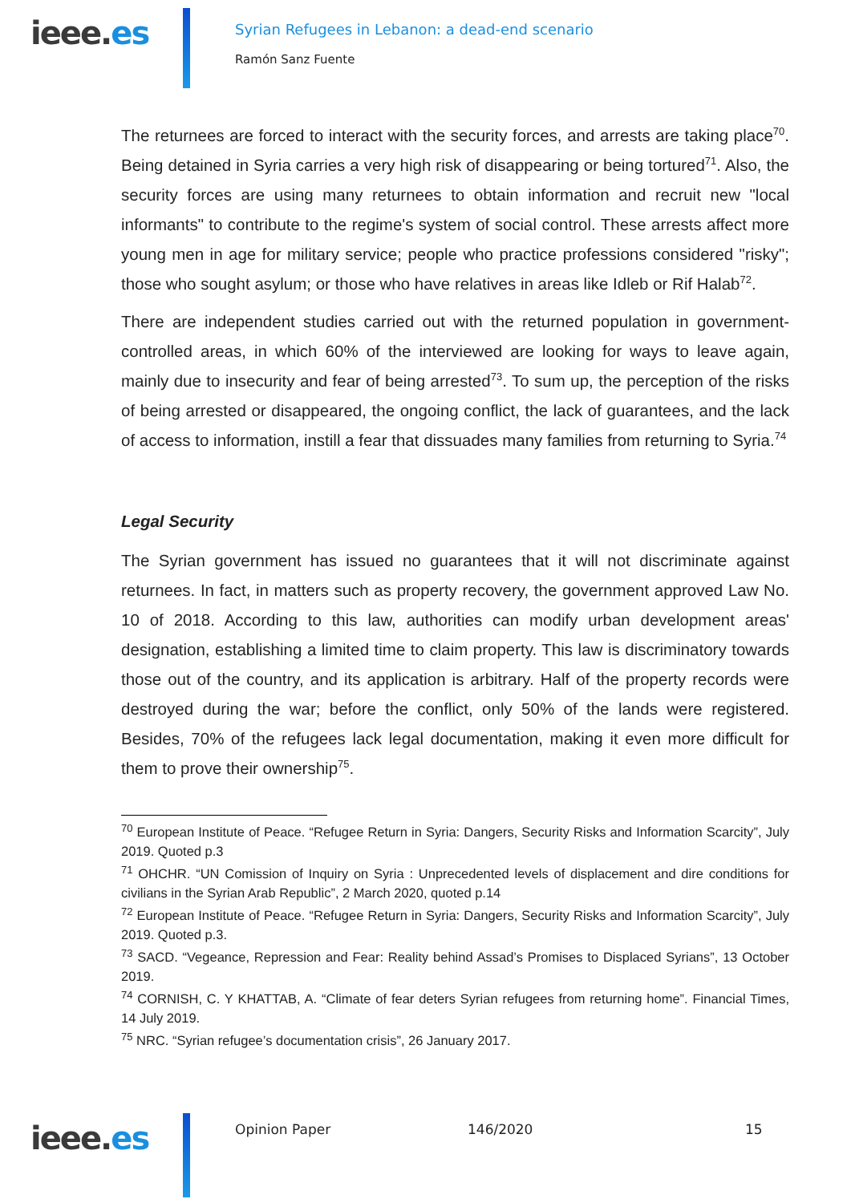ieee.es
Syrian Refugees in Lebanon: a dead-end scenario
Ramón Sanz Fuente
The returnees are forced to interact with the security forces, and arrests are taking place<sup>70</sup>. Being detained in Syria carries a very high risk of disappearing or being tortured<sup>71</sup>. Also, the security forces are using many returnees to obtain information and recruit new "local informants" to contribute to the regime's system of social control. These arrests affect more young men in age for military service; people who practice professions considered "risky"; those who sought asylum; or those who have relatives in areas like Idleb or Rif Halab<sup>72</sup>.
There are independent studies carried out with the returned population in government-controlled areas, in which 60% of the interviewed are looking for ways to leave again, mainly due to insecurity and fear of being arrested<sup>73</sup>. To sum up, the perception of the risks of being arrested or disappeared, the ongoing conflict, the lack of guarantees, and the lack of access to information, instill a fear that dissuades many families from returning to Syria.<sup>74</sup>
Legal Security
The Syrian government has issued no guarantees that it will not discriminate against returnees. In fact, in matters such as property recovery, the government approved Law No. 10 of 2018. According to this law, authorities can modify urban development areas' designation, establishing a limited time to claim property. This law is discriminatory towards those out of the country, and its application is arbitrary. Half of the property records were destroyed during the war; before the conflict, only 50% of the lands were registered. Besides, 70% of the refugees lack legal documentation, making it even more difficult for them to prove their ownership<sup>75</sup>.
<sup>70</sup> European Institute of Peace. “Refugee Return in Syria: Dangers, Security Risks and Information Scarcity”, July 2019. Quoted p.3
<sup>71</sup> OHCHR. “UN Comission of Inquiry on Syria : Unprecedented levels of displacement and dire conditions for civilians in the Syrian Arab Republic”, 2 March 2020, quoted p.14
<sup>72</sup> European Institute of Peace. “Refugee Return in Syria: Dangers, Security Risks and Information Scarcity”, July 2019. Quoted p.3.
<sup>73</sup> SACD. “Vegeance, Repression and Fear: Reality behind Assad’s Promises to Displaced Syrians”, 13 October 2019.
<sup>74</sup> CORNISH, C. Y KHATTAB, A. “Climate of fear deters Syrian refugees from returning home”. Financial Times, 14 July 2019.
<sup>75</sup> NRC. “Syrian refugee’s documentation crisis”, 26 January 2017.
ieee.es
Opinion Paper 146/2020 15